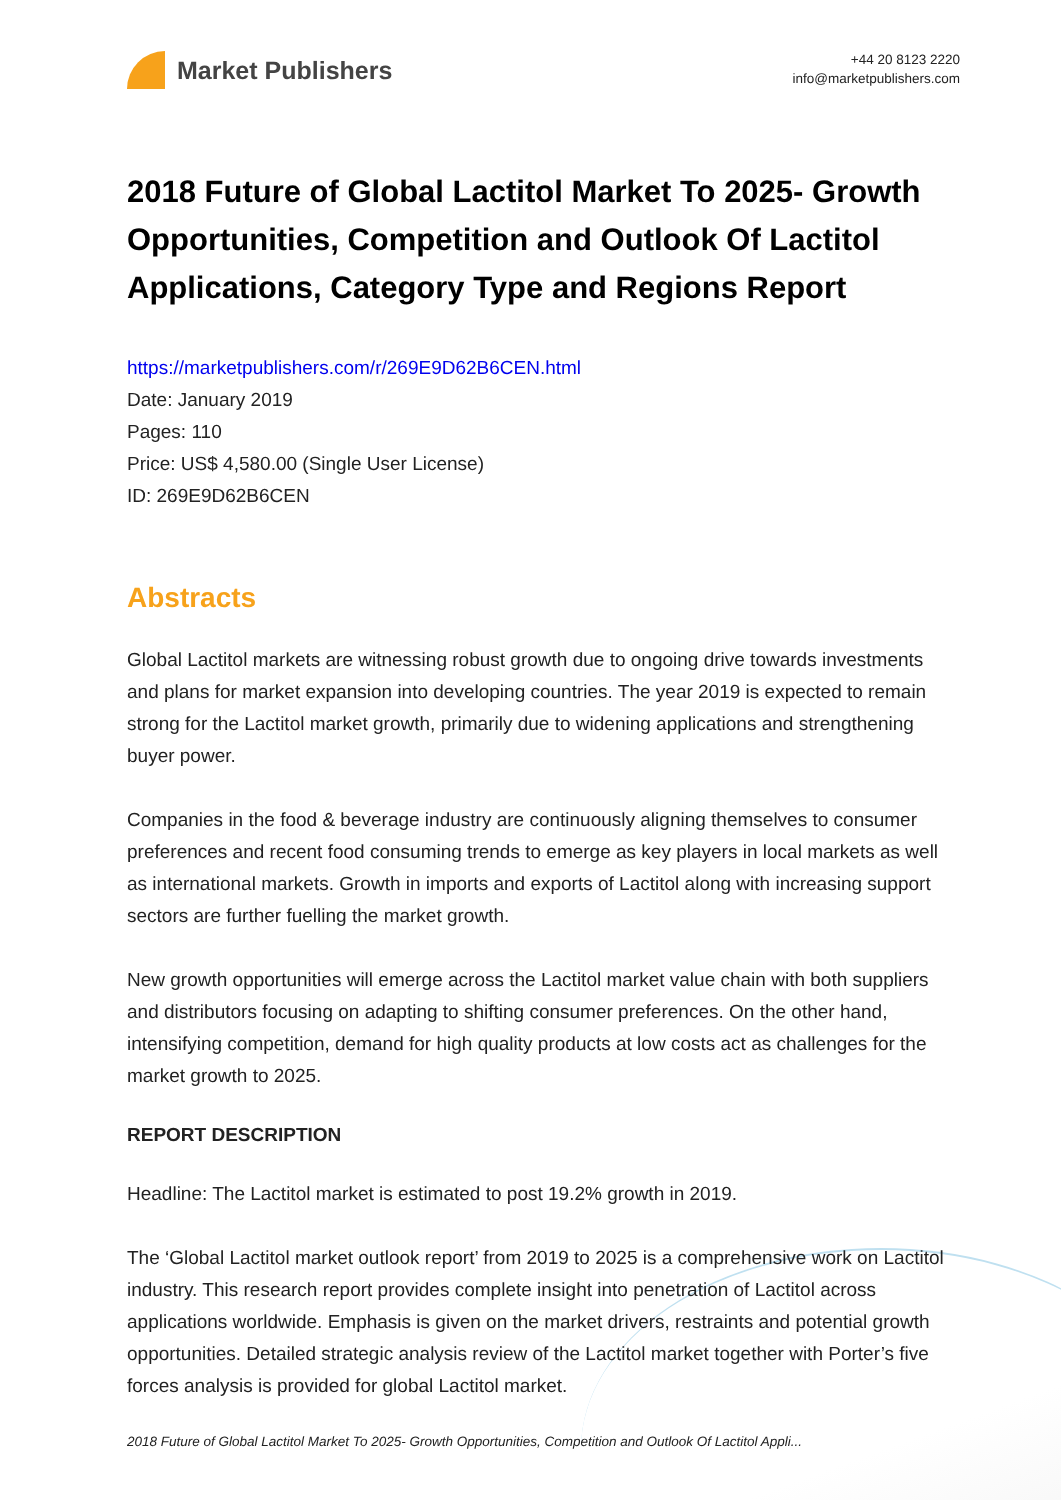Market Publishers
+44 20 8123 2220
info@marketpublishers.com
2018 Future of Global Lactitol Market To 2025- Growth Opportunities, Competition and Outlook Of Lactitol Applications, Category Type and Regions Report
https://marketpublishers.com/r/269E9D62B6CEN.html
Date: January 2019
Pages: 110
Price: US$ 4,580.00 (Single User License)
ID: 269E9D62B6CEN
Abstracts
Global Lactitol markets are witnessing robust growth due to ongoing drive towards investments and plans for market expansion into developing countries. The year 2019 is expected to remain strong for the Lactitol market growth, primarily due to widening applications and strengthening buyer power.
Companies in the food & beverage industry are continuously aligning themselves to consumer preferences and recent food consuming trends to emerge as key players in local markets as well as international markets. Growth in imports and exports of Lactitol along with increasing support sectors are further fuelling the market growth.
New growth opportunities will emerge across the Lactitol market value chain with both suppliers and distributors focusing on adapting to shifting consumer preferences. On the other hand, intensifying competition, demand for high quality products at low costs act as challenges for the market growth to 2025.
REPORT DESCRIPTION
Headline: The Lactitol market is estimated to post 19.2% growth in 2019.
The ‘Global Lactitol market outlook report’ from 2019 to 2025 is a comprehensive work on Lactitol industry. This research report provides complete insight into penetration of Lactitol across applications worldwide. Emphasis is given on the market drivers, restraints and potential growth opportunities. Detailed strategic analysis review of the Lactitol market together with Porter’s five forces analysis is provided for global Lactitol market.
2018 Future of Global Lactitol Market To 2025- Growth Opportunities, Competition and Outlook Of Lactitol Appli...